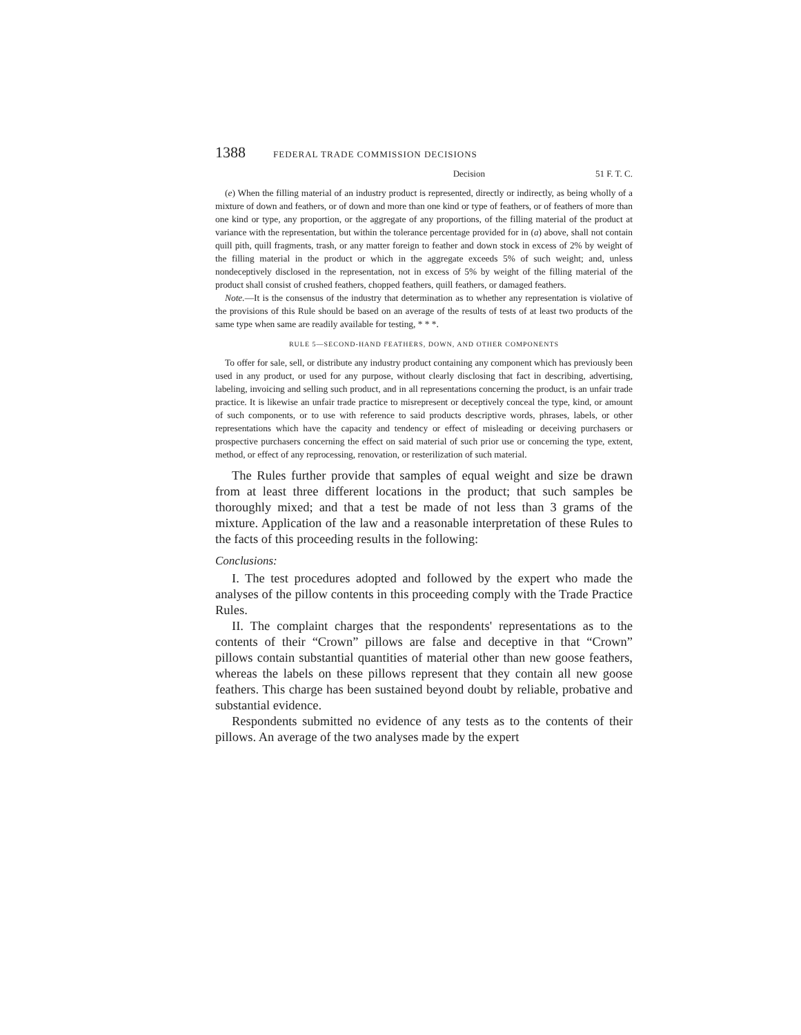1388 FEDERAL TRADE COMMISSION DECISIONS
Decision 51 F. T. C.
(e) When the filling material of an industry product is represented, directly or indirectly, as being wholly of a mixture of down and feathers, or of down and more than one kind or type of feathers, or of feathers of more than one kind or type, any proportion, or the aggregate of any proportions, of the filling material of the product at variance with the representation, but within the tolerance percentage provided for in (a) above, shall not contain quill pith, quill fragments, trash, or any matter foreign to feather and down stock in excess of 2% by weight of the filling material in the product or which in the aggregate exceeds 5% of such weight; and, unless nondeceptively disclosed in the representation, not in excess of 5% by weight of the filling material of the product shall consist of crushed feathers, chopped feathers, quill feathers, or damaged feathers.
Note.—It is the consensus of the industry that determination as to whether any representation is violative of the provisions of this Rule should be based on an average of the results of tests of at least two products of the same type when same are readily available for testing, * * *.
RULE 5—SECOND-HAND FEATHERS, DOWN, AND OTHER COMPONENTS
To offer for sale, sell, or distribute any industry product containing any component which has previously been used in any product, or used for any purpose, without clearly disclosing that fact in describing, advertising, labeling, invoicing and selling such product, and in all representations concerning the product, is an unfair trade practice. It is likewise an unfair trade practice to misrepresent or deceptively conceal the type, kind, or amount of such components, or to use with reference to said products descriptive words, phrases, labels, or other representations which have the capacity and tendency or effect of misleading or deceiving purchasers or prospective purchasers concerning the effect on said material of such prior use or concerning the type, extent, method, or effect of any reprocessing, renovation, or resterilization of such material.
The Rules further provide that samples of equal weight and size be drawn from at least three different locations in the product; that such samples be thoroughly mixed; and that a test be made of not less than 3 grams of the mixture. Application of the law and a reasonable interpretation of these Rules to the facts of this proceeding results in the following:
Conclusions:
I. The test procedures adopted and followed by the expert who made the analyses of the pillow contents in this proceeding comply with the Trade Practice Rules.
II. The complaint charges that the respondents' representations as to the contents of their “Crown” pillows are false and deceptive in that “Crown” pillows contain substantial quantities of material other than new goose feathers, whereas the labels on these pillows represent that they contain all new goose feathers. This charge has been sustained beyond doubt by reliable, probative and substantial evidence.
Respondents submitted no evidence of any tests as to the contents of their pillows. An average of the two analyses made by the expert